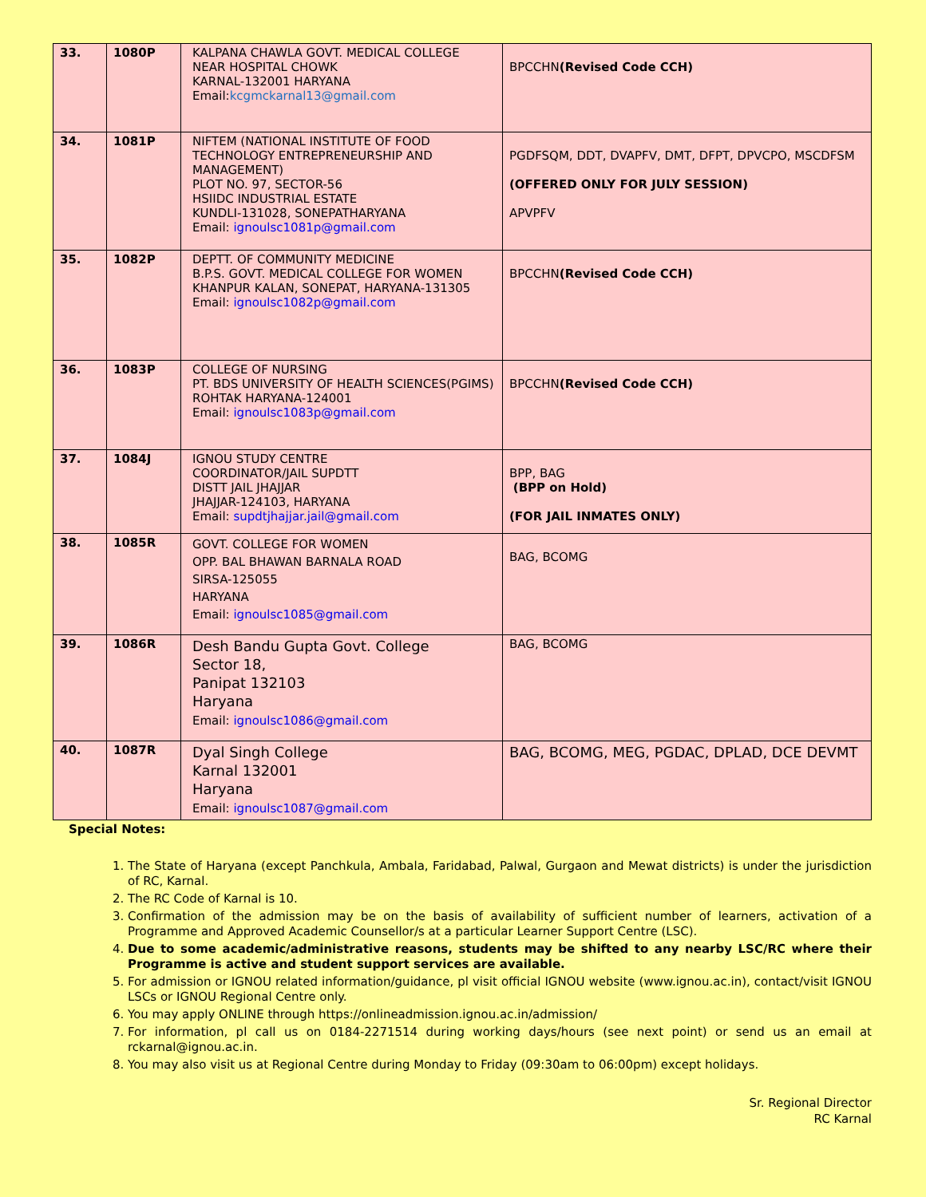| 33. | 1080P | KALPANA CHAWLA GOVT. MEDICAL COLLEGE NEAR HOSPITAL CHOWK KARNAL-132001 HARYANA Email: kcgmckarnal13@gmail.com | BPCCHN (Revised Code CCH) |
| 34. | 1081P | NIFTEM (NATIONAL INSTITUTE OF FOOD TECHNOLOGY ENTREPRENEURSHIP AND MANAGEMENT) PLOT NO. 97, SECTOR-56 HSIIDC INDUSTRIAL ESTATE KUNDLI-131028, SONEPATHARYANA Email: ignoulsc1081p@gmail.com | PGDFSQM, DDT, DVAPFV, DMT, DFPT, DPVCPO, MSCDFSM (OFFERED ONLY FOR JULY SESSION) APVPFV |
| 35. | 1082P | DEPTT. OF COMMUNITY MEDICINE B.P.S. GOVT. MEDICAL COLLEGE FOR WOMEN KHANPUR KALAN, SONEPAT, HARYANA-131305 Email: ignoulsc1082p@gmail.com | BPCCHN (Revised Code CCH) |
| 36. | 1083P | COLLEGE OF NURSING PT. BDS UNIVERSITY OF HEALTH SCIENCES(PGIMS) ROHTAK HARYANA-124001 Email: ignoulsc1083p@gmail.com | BPCCHN (Revised Code CCH) |
| 37. | 1084J | IGNOU STUDY CENTRE COORDINATOR/JAIL SUPDTT DISTT JAIL JHAJJAR JHAJJAR-124103, HARYANA Email: supdtjhajjar.jail@gmail.com | BPP, BAG (BPP on Hold) (FOR JAIL INMATES ONLY) |
| 38. | 1085R | GOVT. COLLEGE FOR WOMEN OPP. BAL BHAWAN BARNALA ROAD SIRSA-125055 HARYANA Email: ignoulsc1085@gmail.com | BAG, BCOMG |
| 39. | 1086R | Desh Bandu Gupta Govt. College Sector 18, Panipat 132103 Haryana Email: ignoulsc1086@gmail.com | BAG, BCOMG |
| 40. | 1087R | Dyal Singh College Karnal 132001 Haryana Email: ignoulsc1087@gmail.com | BAG, BCOMG, MEG, PGDAC, DPLAD, DCE DEVMT |
Special Notes:
1. The State of Haryana (except Panchkula, Ambala, Faridabad, Palwal, Gurgaon and Mewat districts) is under the jurisdiction of RC, Karnal.
2. The RC Code of Karnal is 10.
3. Confirmation of the admission may be on the basis of availability of sufficient number of learners, activation of a Programme and Approved Academic Counsellor/s at a particular Learner Support Centre (LSC).
4. Due to some academic/administrative reasons, students may be shifted to any nearby LSC/RC where their Programme is active and student support services are available.
5. For admission or IGNOU related information/guidance, pl visit official IGNOU website (www.ignou.ac.in), contact/visit IGNOU LSCs or IGNOU Regional Centre only.
6. You may apply ONLINE through https://onlineadmission.ignou.ac.in/admission/
7. For information, pl call us on 0184-2271514 during working days/hours (see next point) or send us an email at rckarnal@ignou.ac.in.
8. You may also visit us at Regional Centre during Monday to Friday (09:30am to 06:00pm) except holidays.
Sr. Regional Director
RC Karnal